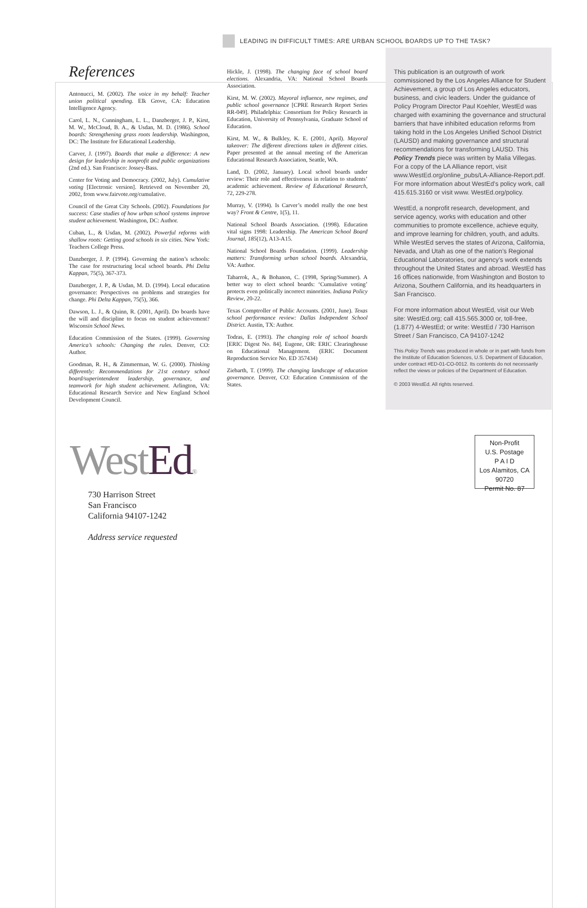LEADING IN DIFFICULT TIMES: ARE URBAN SCHOOL BOARDS UP TO THE TASK?
References
Antonucci, M. (2002). The voice in my behalf: Teacher union political spending. Elk Grove, CA: Education Intelligence Agency.
Carol, L. N., Cunningham, L. L., Danzberger, J. P., Kirst, M. W., McCloud, B. A., & Usdan, M. D. (1986). School boards: Strengthening grass roots leadership. Washington, DC: The Institute for Educational Leadership.
Carver, J. (1997). Boards that make a difference: A new design for leadership in nonprofit and public organizations (2nd ed.). San Francisco: Jossey-Bass.
Center for Voting and Democracy. (2002, July). Cumulative voting [Electronic version]. Retrieved on November 20, 2002, from www.fairvote.org/cumulative.
Council of the Great City Schools. (2002). Foundations for success: Case studies of how urban school systems improve student achievement. Washington, DC: Author.
Cuban, L., & Usdan, M. (2002). Powerful reforms with shallow roots: Getting good schools in six cities. New York: Teachers College Press.
Danzberger, J. P. (1994). Governing the nation’s schools: The case for restructuring local school boards. Phi Delta Kappan, 75(5), 367-373.
Danzberger, J. P., & Usdan, M. D. (1994). Local education governance: Perspectives on problems and strategies for change. Phi Delta Kappan, 75(5), 366.
Dawson, L. J., & Quinn, R. (2001, April). Do boards have the will and discipline to focus on student achievement? Wisconsin School News.
Education Commission of the States. (1999). Governing America’s schools: Changing the rules. Denver, CO: Author.
Goodman, R. H., & Zimmerman, W. G. (2000). Thinking differently: Recommendations for 21st century school board/superintendent leadership, governance, and teamwork for high student achievement. Arlington, VA: Educational Research Service and New England School Development Council.
Hickle, J. (1998). The changing face of school board elections. Alexandria, VA: National School Boards Association.
Kirst, M. W. (2002). Mayoral influence, new regimes, and public school governance [CPRE Research Report Series RR-049]. Philadelphia: Consortium for Policy Research in Education, University of Pennsylvania, Graduate School of Education.
Kirst, M. W., & Bulkley, K. E. (2001, April). Mayoral takeover: The different directions taken in different cities. Paper presented at the annual meeting of the American Educational Research Association, Seattle, WA.
Land, D. (2002, January). Local school boards under review: Their role and effectiveness in relation to students’ academic achievement. Review of Educational Research, 72, 229-278.
Murray, V. (1994). Is Carver’s model really the one best way? Front & Centre, 1(5), 11.
National School Boards Association. (1998). Education vital signs 1998: Leadership. The American School Board Journal, 185(12), A13-A15.
National School Boards Foundation. (1999). Leadership matters: Transforming urban school boards. Alexandria, VA: Author.
Tabarrok, A., & Bohanon, C. (1998, Spring/Summer). A better way to elect school boards: ‘Cumulative voting’ protects even politically incorrect minorities. Indiana Policy Review, 20-22.
Texas Comptroller of Public Accounts. (2001, June). Texas school performance review: Dallas Independent School District. Austin, TX: Author.
Todras, E. (1993). The changing role of school boards [ERIC Digest No. 84]. Eugene, OR: ERIC Clearinghouse on Educational Management. (ERIC Document Reproduction Service No. ED 357434)
Ziebarth, T. (1999). The changing landscape of education governance. Denver, CO: Education Commission of the States.
This publication is an outgrowth of work commissioned by the Los Angeles Alliance for Student Achievement, a group of Los Angeles educators, business, and civic leaders. Under the guidance of Policy Program Director Paul Koehler, WestEd was charged with examining the governance and structural barriers that have inhibited education reforms from taking hold in the Los Angeles Unified School District (LAUSD) and making governance and structural recommendations for transforming LAUSD. This Policy Trends piece was written by Malia Villegas. For a copy of the LA Alliance report, visit www.WestEd.org/online_pubs/LA-Alliance-Report.pdf. For more information about WestEd’s policy work, call 415.615.3160 or visit www. WestEd.org/policy.
WestEd, a nonprofit research, development, and service agency, works with education and other communities to promote excellence, achieve equity, and improve learning for children, youth, and adults. While WestEd serves the states of Arizona, California, Nevada, and Utah as one of the nation’s Regional Educational Laboratories, our agency’s work extends throughout the United States and abroad. WestEd has 16 offices nationwide, from Washington and Boston to Arizona, Southern California, and its headquarters in San Francisco.
For more information about WestEd, visit our Web site: WestEd.org; call 415.565.3000 or, toll-free, (1.877) 4-WestEd; or write: WestEd / 730 Harrison Street / San Francisco, CA 94107-1242
This Policy Trends was produced in whole or in part with funds from the Institute of Education Sciences, U.S. Department of Education, under contract #ED-01-CO-0012. Its contents do not necessarily reflect the views or policies of the Department of Education.
© 2003 WestEd. All rights reserved.
WestEd®
730 Harrison Street
San Francisco
California 94107-1242
Address service requested
Non-Profit
U.S. Postage
P A I D
Los Alamitos, CA
90720
Permit No. 87